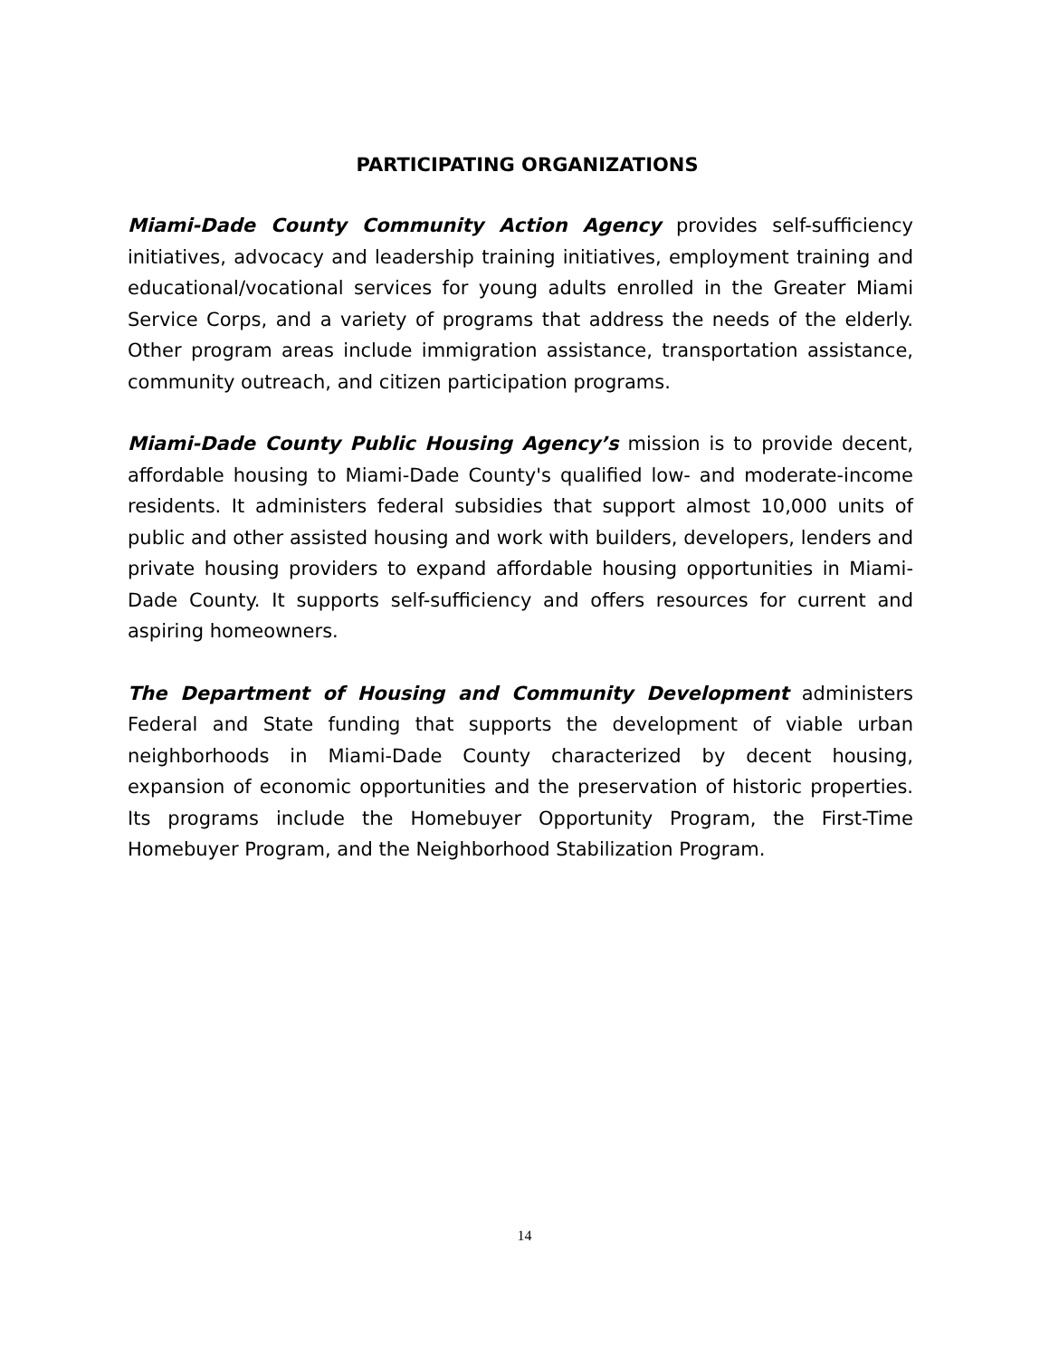PARTICIPATING ORGANIZATIONS
Miami-Dade County Community Action Agency provides self-sufficiency initiatives, advocacy and leadership training initiatives, employment training and educational/vocational services for young adults enrolled in the Greater Miami Service Corps, and a variety of programs that address the needs of the elderly. Other program areas include immigration assistance, transportation assistance, community outreach, and citizen participation programs.
Miami-Dade County Public Housing Agency’s mission is to provide decent, affordable housing to Miami-Dade County's qualified low- and moderate-income residents. It administers federal subsidies that support almost 10,000 units of public and other assisted housing and work with builders, developers, lenders and private housing providers to expand affordable housing opportunities in Miami-Dade County. It supports self-sufficiency and offers resources for current and aspiring homeowners.
The Department of Housing and Community Development administers Federal and State funding that supports the development of viable urban neighborhoods in Miami-Dade County characterized by decent housing, expansion of economic opportunities and the preservation of historic properties. Its programs include the Homebuyer Opportunity Program, the First-Time Homebuyer Program, and the Neighborhood Stabilization Program.
14